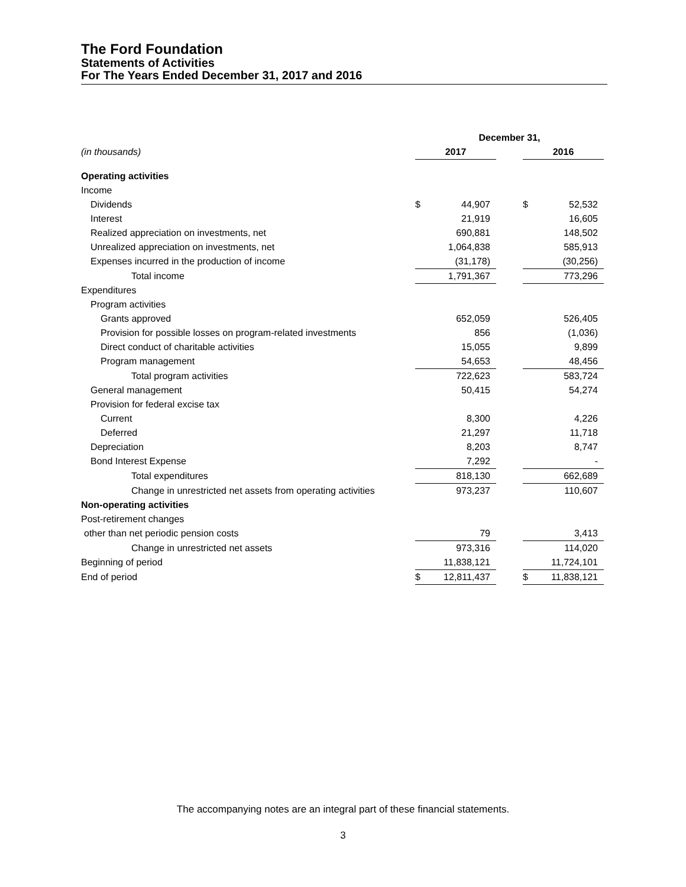The Ford Foundation
Statements of Activities
For The Years Ended December 31, 2017 and 2016
| | December 31, | | | | |
| (in thousands) | 2017 | | | 2016 | |
| Operating activities | | | | | |
| Income | | | | | |
| Dividends | $ | 44,907 | | $ | 52,532 |
| Interest | | 21,919 | | | 16,605 |
| Realized appreciation on investments, net | | 690,881 | | | 148,502 |
| Unrealized appreciation on investments, net | | 1,064,838 | | | 585,913 |
| Expenses incurred in the production of income | | (31,178) | | | (30,256) |
| Total income | | 1,791,367 | | | 773,296 |
| Expenditures | | | | | |
| Program activities | | | | | |
| Grants approved | | 652,059 | | | 526,405 |
| Provision for possible losses on program-related investments | | 856 | | | (1,036) |
| Direct conduct of charitable activities | | 15,055 | | | 9,899 |
| Program management | | 54,653 | | | 48,456 |
| Total program activities | | 722,623 | | | 583,724 |
| General management | | 50,415 | | | 54,274 |
| Provision for federal excise tax | | | | | |
| Current | | 8,300 | | | 4,226 |
| Deferred | | 21,297 | | | 11,718 |
| Depreciation | | 8,203 | | | 8,747 |
| Bond Interest Expense | | 7,292 | | | - |
| Total expenditures | | 818,130 | | | 662,689 |
| Change in unrestricted net assets from operating activities | | 973,237 | | | 110,607 |
| Non-operating activities | | | | | |
| Post-retirement changes | | | | | |
| other than net periodic pension costs | | 79 | | | 3,413 |
| Change in unrestricted net assets | | 973,316 | | | 114,020 |
| Beginning of period | | 11,838,121 | | | 11,724,101 |
| End of period | $ | 12,811,437 | | $ | 11,838,121 |
The accompanying notes are an integral part of these financial statements.
3